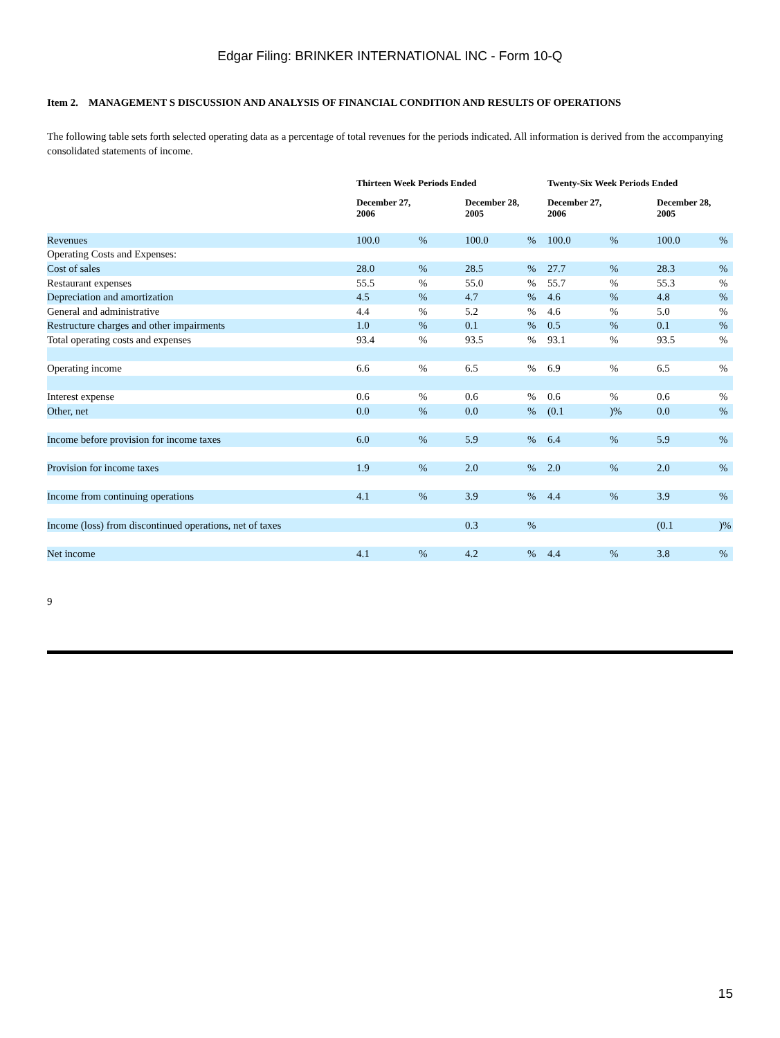Edgar Filing: BRINKER INTERNATIONAL INC - Form 10-Q
Item 2. MANAGEMENT S DISCUSSION AND ANALYSIS OF FINANCIAL CONDITION AND RESULTS OF OPERATIONS
The following table sets forth selected operating data as a percentage of total revenues for the periods indicated. All information is derived from the accompanying consolidated statements of income.
| | Thirteen Week Periods Ended | | | | Twenty-Six Week Periods Ended | | | |
| --- | --- | --- | --- | --- | --- | --- | --- | --- |
| | December 27, 2006 | | December 28, 2005 | | December 27, 2006 | | December 28, 2005 | |
| Revenues | 100.0 | % | 100.0 | % | 100.0 | % | 100.0 | % |
| Operating Costs and Expenses: | | | | | | | | |
| Cost of sales | 28.0 | % | 28.5 | % | 27.7 | % | 28.3 | % |
| Restaurant expenses | 55.5 | % | 55.0 | % | 55.7 | % | 55.3 | % |
| Depreciation and amortization | 4.5 | % | 4.7 | % | 4.6 | % | 4.8 | % |
| General and administrative | 4.4 | % | 5.2 | % | 4.6 | % | 5.0 | % |
| Restructure charges and other impairments | 1.0 | % | 0.1 | % | 0.5 | % | 0.1 | % |
| Total operating costs and expenses | 93.4 | % | 93.5 | % | 93.1 | % | 93.5 | % |
| Operating income | 6.6 | % | 6.5 | % | 6.9 | % | 6.5 | % |
| Interest expense | 0.6 | % | 0.6 | % | 0.6 | % | 0.6 | % |
| Other, net | 0.0 | % | 0.0 | % | (0.1 | )% | 0.0 | % |
| Income before provision for income taxes | 6.0 | % | 5.9 | % | 6.4 | % | 5.9 | % |
| Provision for income taxes | 1.9 | % | 2.0 | % | 2.0 | % | 2.0 | % |
| Income from continuing operations | 4.1 | % | 3.9 | % | 4.4 | % | 3.9 | % |
| Income (loss) from discontinued operations, net of taxes | | | 0.3 | % | | | (0.1 | )% |
| Net income | 4.1 | % | 4.2 | % | 4.4 | % | 3.8 | % |
9
15